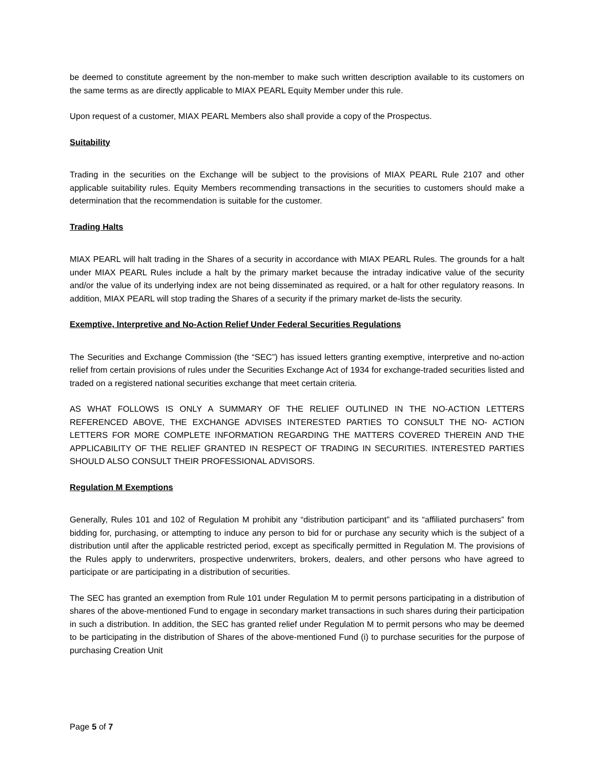be deemed to constitute agreement by the non-member to make such written description available to its customers on the same terms as are directly applicable to MIAX PEARL Equity Member under this rule.
Upon request of a customer, MIAX PEARL Members also shall provide a copy of the Prospectus.
Suitability
Trading in the securities on the Exchange will be subject to the provisions of MIAX PEARL Rule 2107 and other applicable suitability rules. Equity Members recommending transactions in the securities to customers should make a determination that the recommendation is suitable for the customer.
Trading Halts
MIAX PEARL will halt trading in the Shares of a security in accordance with MIAX PEARL Rules. The grounds for a halt under MIAX PEARL Rules include a halt by the primary market because the intraday indicative value of the security and/or the value of its underlying index are not being disseminated as required, or a halt for other regulatory reasons. In addition, MIAX PEARL will stop trading the Shares of a security if the primary market de-lists the security.
Exemptive, Interpretive and No-Action Relief Under Federal Securities Regulations
The Securities and Exchange Commission (the “SEC”) has issued letters granting exemptive, interpretive and no-action relief from certain provisions of rules under the Securities Exchange Act of 1934 for exchange-traded securities listed and traded on a registered national securities exchange that meet certain criteria.
AS WHAT FOLLOWS IS ONLY A SUMMARY OF THE RELIEF OUTLINED IN THE NO-ACTION LETTERS REFERENCED ABOVE, THE EXCHANGE ADVISES INTERESTED PARTIES TO CONSULT THE NO- ACTION LETTERS FOR MORE COMPLETE INFORMATION REGARDING THE MATTERS COVERED THEREIN AND THE APPLICABILITY OF THE RELIEF GRANTED IN RESPECT OF TRADING IN SECURITIES. INTERESTED PARTIES SHOULD ALSO CONSULT THEIR PROFESSIONAL ADVISORS.
Regulation M Exemptions
Generally, Rules 101 and 102 of Regulation M prohibit any “distribution participant” and its “affiliated purchasers” from bidding for, purchasing, or attempting to induce any person to bid for or purchase any security which is the subject of a distribution until after the applicable restricted period, except as specifically permitted in Regulation M. The provisions of the Rules apply to underwriters, prospective underwriters, brokers, dealers, and other persons who have agreed to participate or are participating in a distribution of securities.
The SEC has granted an exemption from Rule 101 under Regulation M to permit persons participating in a distribution of shares of the above-mentioned Fund to engage in secondary market transactions in such shares during their participation in such a distribution. In addition, the SEC has granted relief under Regulation M to permit persons who may be deemed to be participating in the distribution of Shares of the above-mentioned Fund (i) to purchase securities for the purpose of purchasing Creation Unit
Page 5 of 7